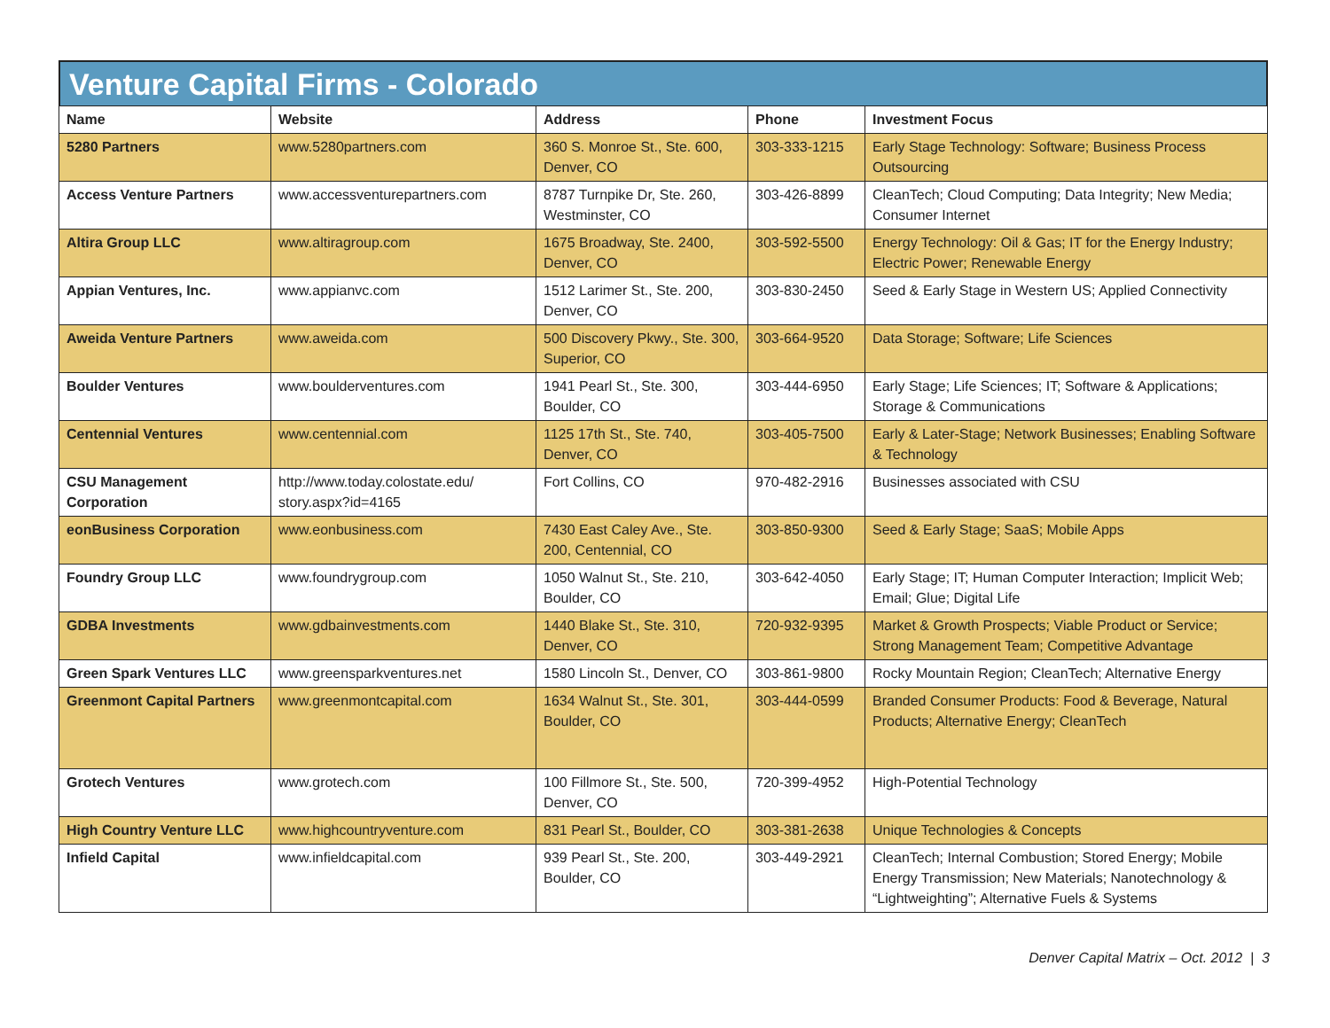Venture Capital Firms - Colorado
| Name | Website | Address | Phone | Investment Focus |
| --- | --- | --- | --- | --- |
| 5280 Partners | www.5280partners.com | 360 S. Monroe St., Ste. 600, Denver, CO | 303-333-1215 | Early Stage Technology: Software; Business Process Outsourcing |
| Access Venture Partners | www.accessventurepartners.com | 8787 Turnpike Dr, Ste. 260, Westminster, CO | 303-426-8899 | CleanTech; Cloud Computing; Data Integrity; New Media; Consumer Internet |
| Altira Group LLC | www.altiragroup.com | 1675 Broadway, Ste. 2400, Denver, CO | 303-592-5500 | Energy Technology: Oil & Gas; IT for the Energy Industry; Electric Power; Renewable Energy |
| Appian Ventures, Inc. | www.appianvc.com | 1512 Larimer St., Ste. 200, Denver, CO | 303-830-2450 | Seed & Early Stage in Western US; Applied Connectivity |
| Aweida Venture Partners | www.aweida.com | 500 Discovery Pkwy., Ste. 300, Superior, CO | 303-664-9520 | Data Storage; Software; Life Sciences |
| Boulder Ventures | www.boulderventures.com | 1941 Pearl St., Ste. 300, Boulder, CO | 303-444-6950 | Early Stage; Life Sciences; IT; Software & Applications; Storage & Communications |
| Centennial Ventures | www.centennial.com | 1125 17th St., Ste. 740, Denver, CO | 303-405-7500 | Early & Later-Stage; Network Businesses; Enabling Software & Technology |
| CSU Management Corporation | http://www.today.colostate.edu/ story.aspx?id=4165 | Fort Collins, CO | 970-482-2916 | Businesses associated with CSU |
| eonBusiness Corporation | www.eonbusiness.com | 7430 East Caley Ave., Ste. 200, Centennial, CO | 303-850-9300 | Seed & Early Stage; SaaS; Mobile Apps |
| Foundry Group LLC | www.foundrygroup.com | 1050 Walnut St., Ste. 210, Boulder, CO | 303-642-4050 | Early Stage; IT; Human Computer Interaction; Implicit Web; Email; Glue; Digital Life |
| GDBA Investments | www.gdbainvestments.com | 1440 Blake St., Ste. 310, Denver, CO | 720-932-9395 | Market & Growth Prospects; Viable Product or Service; Strong Management Team; Competitive Advantage |
| Green Spark Ventures LLC | www.greensparkventures.net | 1580 Lincoln St., Denver, CO | 303-861-9800 | Rocky Mountain Region; CleanTech; Alternative Energy |
| Greenmont Capital Partners | www.greenmontcapital.com | 1634 Walnut St., Ste. 301, Boulder, CO | 303-444-0599 | Branded Consumer Products: Food & Beverage, Natural Products; Alternative Energy; CleanTech |
| Grotech Ventures | www.grotech.com | 100 Fillmore St., Ste. 500, Denver, CO | 720-399-4952 | High-Potential Technology |
| High Country Venture LLC | www.highcountryventure.com | 831 Pearl St., Boulder, CO | 303-381-2638 | Unique Technologies & Concepts |
| Infield Capital | www.infieldcapital.com | 939 Pearl St., Ste. 200, Boulder, CO | 303-449-2921 | CleanTech; Internal Combustion; Stored Energy; Mobile Energy Transmission; New Materials; Nanotechnology & “Lightweighting”; Alternative Fuels & Systems |
Denver Capital Matrix – Oct. 2012 | 3